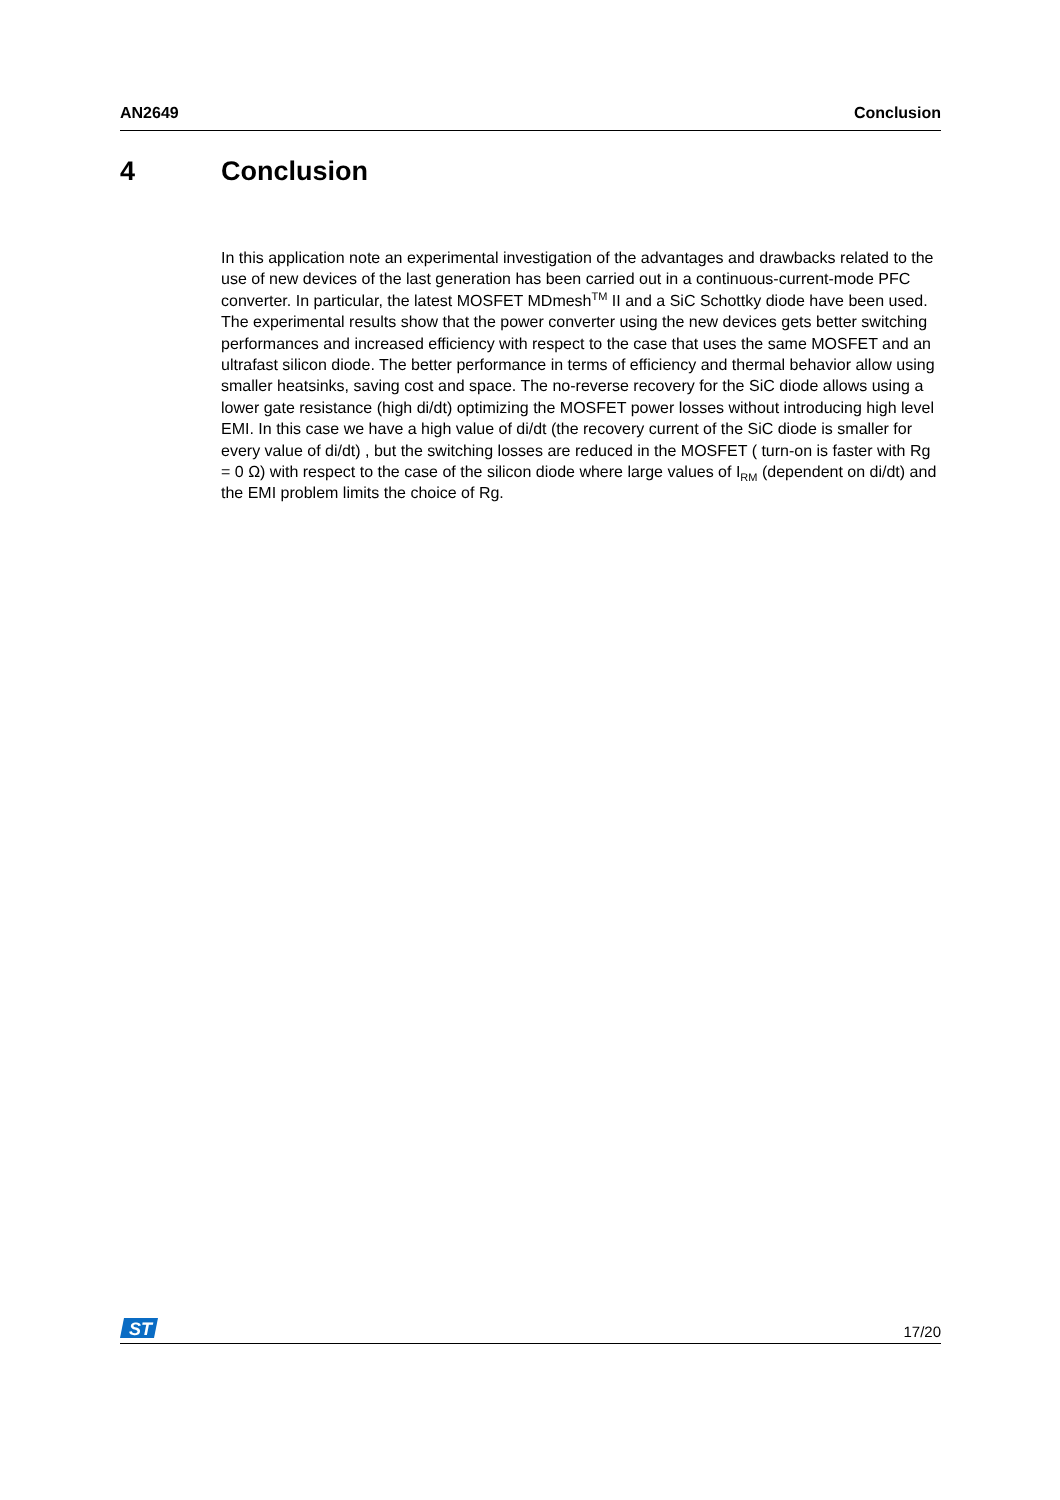AN2649 Conclusion
4 Conclusion
In this application note an experimental investigation of the advantages and drawbacks related to the use of new devices of the last generation has been carried out in a continuous-current-mode PFC converter. In particular, the latest MOSFET MDmesh<sup>TM</sup> II and a SiC Schottky diode have been used. The experimental results show that the power converter using the new devices gets better switching performances and increased efficiency with respect to the case that uses the same MOSFET and an ultrafast silicon diode. The better performance in terms of efficiency and thermal behavior allow using smaller heatsinks, saving cost and space. The no-reverse recovery for the SiC diode allows using a lower gate resistance (high di/dt) optimizing the MOSFET power losses without introducing high level EMI. In this case we have a high value of di/dt (the recovery current of the SiC diode is smaller for every value of di/dt) , but the switching losses are reduced in the MOSFET ( turn-on is faster with Rg = 0 Ω) with respect to the case of the silicon diode where large values of I<sub>RM</sub> (dependent on di/dt) and the EMI problem limits the choice of Rg.
ST
17/20